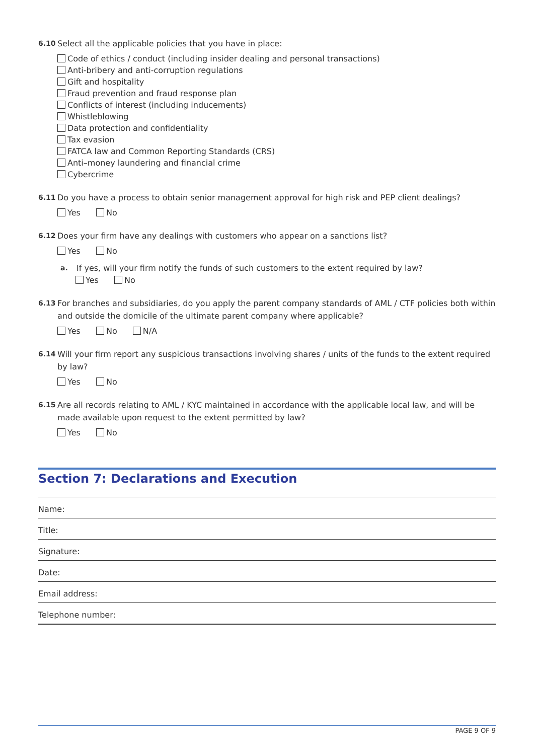6.10 Select all the applicable policies that you have in place:
Code of ethics / conduct (including insider dealing and personal transactions)
Anti-bribery and anti-corruption regulations
Gift and hospitality
Fraud prevention and fraud response plan
Conflicts of interest (including inducements)
Whistleblowing
Data protection and confidentiality
Tax evasion
FATCA law and Common Reporting Standards (CRS)
Anti–money laundering and financial crime
Cybercrime
6.11 Do you have a process to obtain senior management approval for high risk and PEP client dealings?
Yes No
6.12 Does your firm have any dealings with customers who appear on a sanctions list?
Yes No
a. If yes, will your firm notify the funds of such customers to the extent required by law?
Yes No
6.13 For branches and subsidiaries, do you apply the parent company standards of AML / CTF policies both within and outside the domicile of the ultimate parent company where applicable?
Yes No N/A
6.14 Will your firm report any suspicious transactions involving shares / units of the funds to the extent required by law?
Yes No
6.15 Are all records relating to AML / KYC maintained in accordance with the applicable local law, and will be made available upon request to the extent permitted by law?
Yes No
Section 7: Declarations and Execution
Name:
Title:
Signature:
Date:
Email address:
Telephone number:
PAGE 9 OF 9